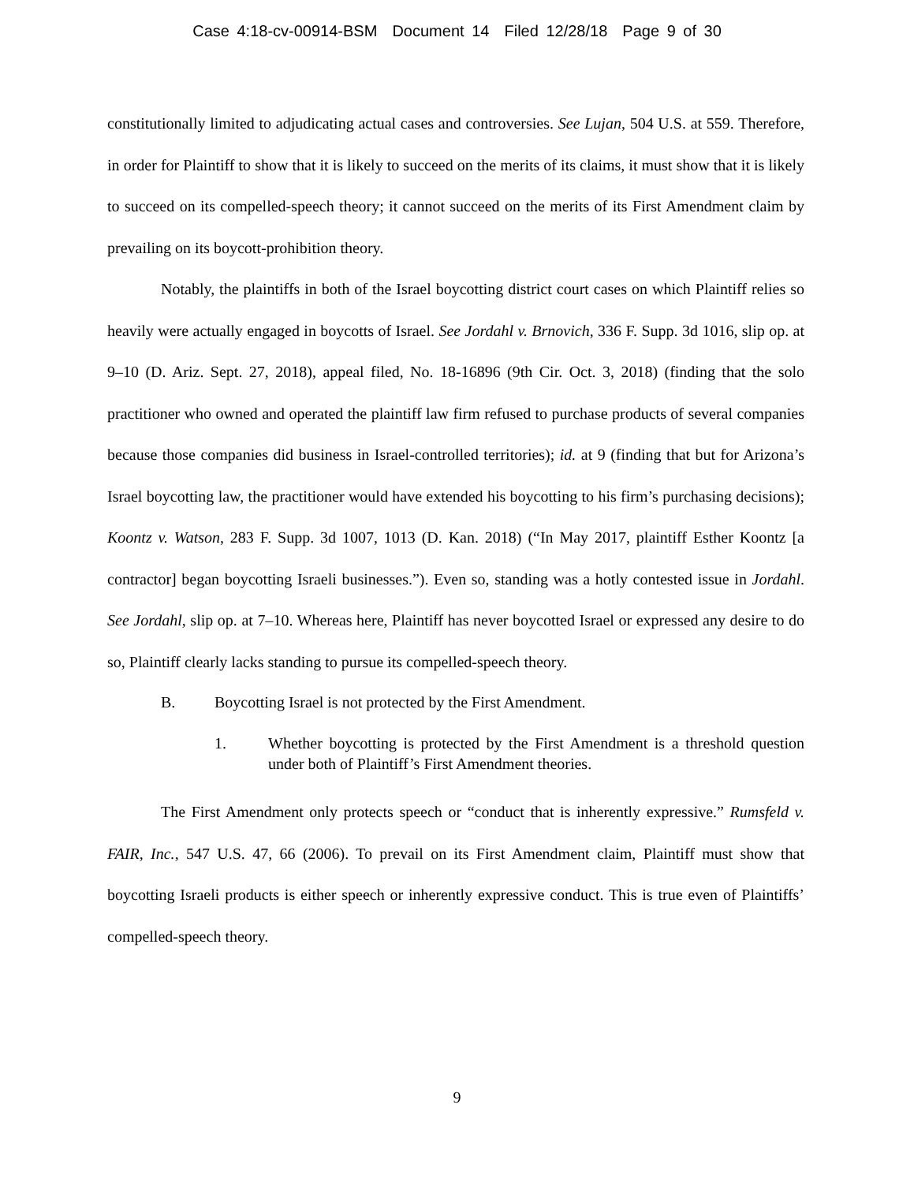Case 4:18-cv-00914-BSM Document 14 Filed 12/28/18 Page 9 of 30
constitutionally limited to adjudicating actual cases and controversies. See Lujan, 504 U.S. at 559. Therefore, in order for Plaintiff to show that it is likely to succeed on the merits of its claims, it must show that it is likely to succeed on its compelled-speech theory; it cannot succeed on the merits of its First Amendment claim by prevailing on its boycott-prohibition theory.
Notably, the plaintiffs in both of the Israel boycotting district court cases on which Plaintiff relies so heavily were actually engaged in boycotts of Israel. See Jordahl v. Brnovich, 336 F. Supp. 3d 1016, slip op. at 9–10 (D. Ariz. Sept. 27, 2018), appeal filed, No. 18-16896 (9th Cir. Oct. 3, 2018) (finding that the solo practitioner who owned and operated the plaintiff law firm refused to purchase products of several companies because those companies did business in Israel-controlled territories); id. at 9 (finding that but for Arizona’s Israel boycotting law, the practitioner would have extended his boycotting to his firm’s purchasing decisions); Koontz v. Watson, 283 F. Supp. 3d 1007, 1013 (D. Kan. 2018) (“In May 2017, plaintiff Esther Koontz [a contractor] began boycotting Israeli businesses.”). Even so, standing was a hotly contested issue in Jordahl. See Jordahl, slip op. at 7–10. Whereas here, Plaintiff has never boycotted Israel or expressed any desire to do so, Plaintiff clearly lacks standing to pursue its compelled-speech theory.
B. Boycotting Israel is not protected by the First Amendment.
1. Whether boycotting is protected by the First Amendment is a threshold question under both of Plaintiff’s First Amendment theories.
The First Amendment only protects speech or “conduct that is inherently expressive.” Rumsfeld v. FAIR, Inc., 547 U.S. 47, 66 (2006). To prevail on its First Amendment claim, Plaintiff must show that boycotting Israeli products is either speech or inherently expressive conduct. This is true even of Plaintiffs’ compelled-speech theory.
9